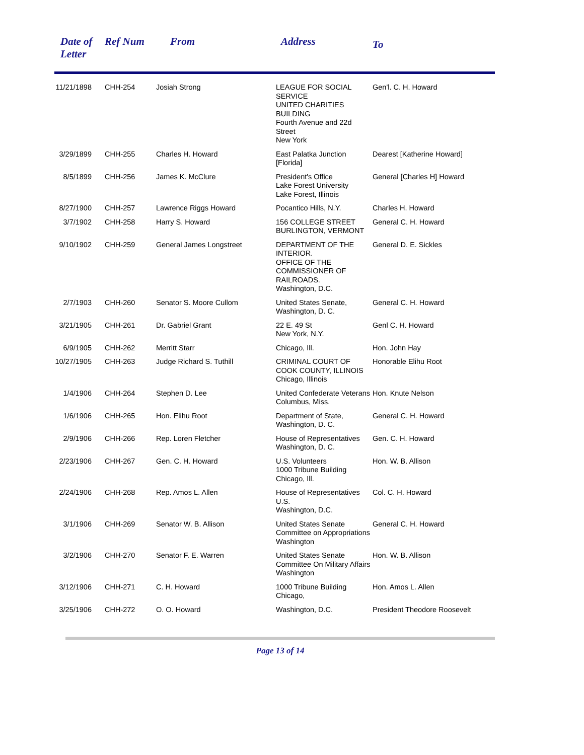| Date of Letter | Ref Num | From | Address | To |
| --- | --- | --- | --- | --- |
| 11/21/1898 | CHH-254 | Josiah Strong | LEAGUE FOR SOCIAL SERVICE UNITED CHARITIES BUILDING Fourth Avenue and 22d Street New York | Gen'l. C. H. Howard |
| 3/29/1899 | CHH-255 | Charles H. Howard | East Palatka Junction [Florida] | Dearest [Katherine Howard] |
| 8/5/1899 | CHH-256 | James K. McClure | President's Office Lake Forest University Lake Forest, Illinois | General [Charles H] Howard |
| 8/27/1900 | CHH-257 | Lawrence Riggs Howard | Pocantico Hills, N.Y. | Charles H. Howard |
| 3/7/1902 | CHH-258 | Harry S. Howard | 156 COLLEGE STREET BURLINGTON, VERMONT | General C. H. Howard |
| 9/10/1902 | CHH-259 | General James Longstreet | DEPARTMENT OF THE INTERIOR. OFFICE OF THE COMMISSIONER OF RAILROADS. Washington, D.C. | General D. E. Sickles |
| 2/7/1903 | CHH-260 | Senator S. Moore Cullom | United States Senate, Washington, D. C. | General C. H. Howard |
| 3/21/1905 | CHH-261 | Dr. Gabriel Grant | 22 E. 49 St New York, N.Y. | Genl C. H. Howard |
| 6/9/1905 | CHH-262 | Merritt Starr | Chicago, Ill. | Hon. John Hay |
| 10/27/1905 | CHH-263 | Judge Richard S. Tuthill | CRIMINAL COURT OF COOK COUNTY, ILLINOIS Chicago, Illinois | Honorable Elihu Root |
| 1/4/1906 | CHH-264 | Stephen D. Lee | United Confederate Veterans Columbus, Miss. | Hon. Knute Nelson |
| 1/6/1906 | CHH-265 | Hon. Elihu Root | Department of State, Washington, D. C. | General C. H. Howard |
| 2/9/1906 | CHH-266 | Rep. Loren Fletcher | House of Representatives Washington, D. C. | Gen. C. H. Howard |
| 2/23/1906 | CHH-267 | Gen. C. H. Howard | U.S. Volunteers 1000 Tribune Building Chicago, Ill. | Hon. W. B. Allison |
| 2/24/1906 | CHH-268 | Rep. Amos L. Allen | House of Representatives U.S. Washington, D.C. | Col. C. H. Howard |
| 3/1/1906 | CHH-269 | Senator W. B. Allison | United States Senate Committee on Appropriations Washington | General C. H. Howard |
| 3/2/1906 | CHH-270 | Senator F. E. Warren | United States Senate Committee On Military Affairs Washington | Hon. W. B. Allison |
| 3/12/1906 | CHH-271 | C. H. Howard | 1000 Tribune Building Chicago, | Hon. Amos L. Allen |
| 3/25/1906 | CHH-272 | O. O. Howard | Washington, D.C. | President Theodore Roosevelt |
Page 13 of 14